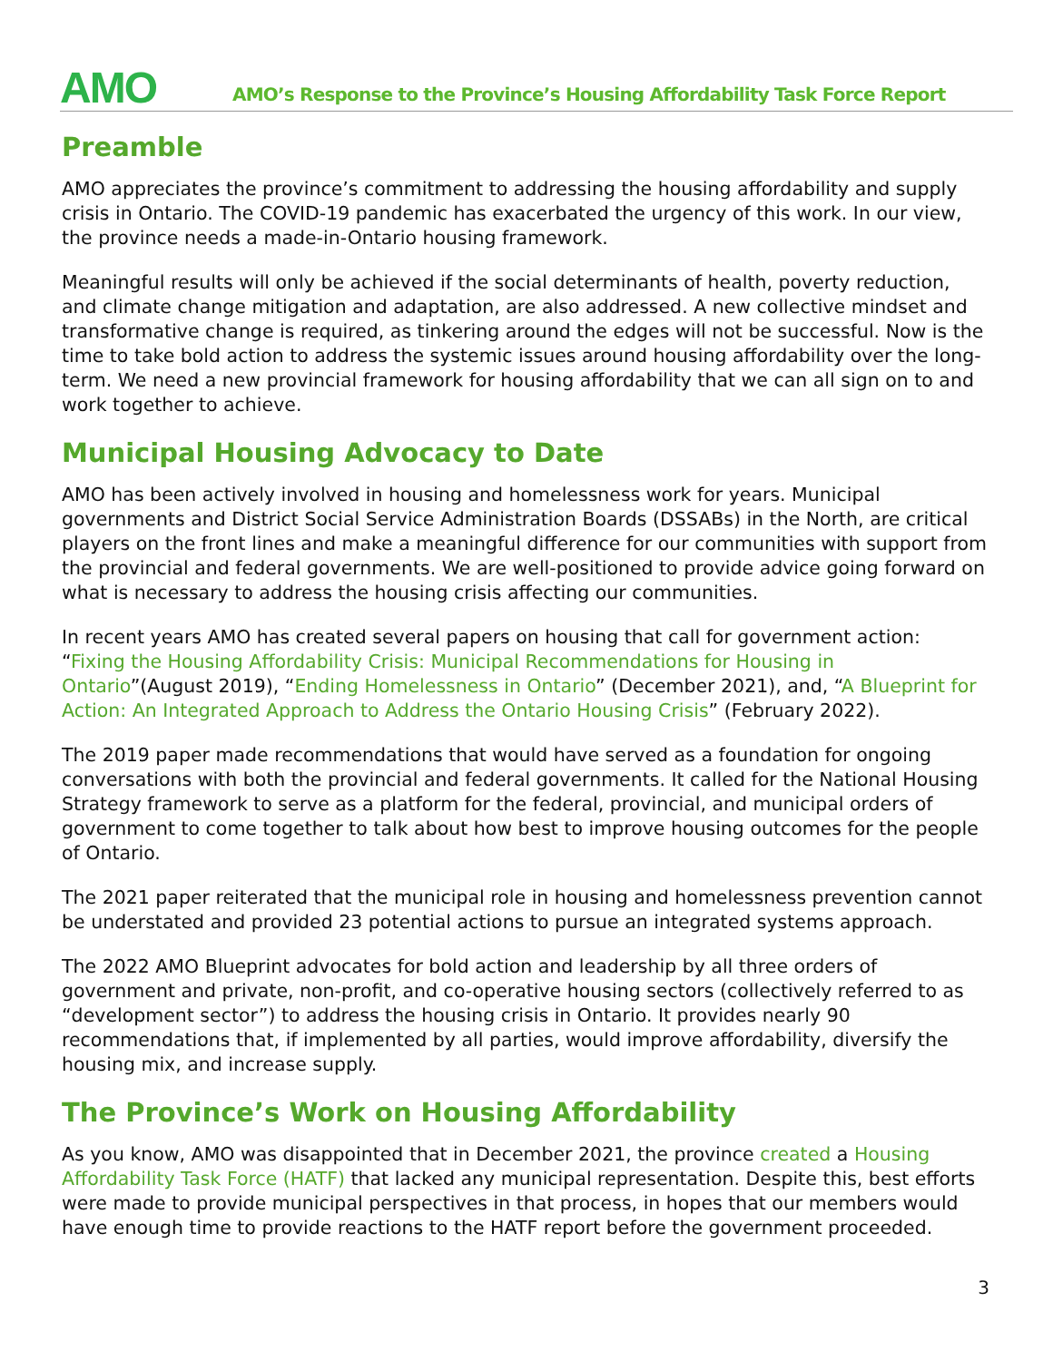AMO
AMO’s Response to the Province’s Housing Affordability Task Force Report
Preamble
AMO appreciates the province’s commitment to addressing the housing affordability and supply crisis in Ontario. The COVID-19 pandemic has exacerbated the urgency of this work. In our view, the province needs a made-in-Ontario housing framework.
Meaningful results will only be achieved if the social determinants of health, poverty reduction, and climate change mitigation and adaptation, are also addressed. A new collective mindset and transformative change is required, as tinkering around the edges will not be successful. Now is the time to take bold action to address the systemic issues around housing affordability over the long-term. We need a new provincial framework for housing affordability that we can all sign on to and work together to achieve.
Municipal Housing Advocacy to Date
AMO has been actively involved in housing and homelessness work for years. Municipal governments and District Social Service Administration Boards (DSSABs) in the North, are critical players on the front lines and make a meaningful difference for our communities with support from the provincial and federal governments. We are well-positioned to provide advice going forward on what is necessary to address the housing crisis affecting our communities.
In recent years AMO has created several papers on housing that call for government action: “Fixing the Housing Affordability Crisis: Municipal Recommendations for Housing in Ontario”(August 2019), “Ending Homelessness in Ontario” (December 2021), and, “A Blueprint for Action: An Integrated Approach to Address the Ontario Housing Crisis” (February 2022).
The 2019 paper made recommendations that would have served as a foundation for ongoing conversations with both the provincial and federal governments. It called for the National Housing Strategy framework to serve as a platform for the federal, provincial, and municipal orders of government to come together to talk about how best to improve housing outcomes for the people of Ontario.
The 2021 paper reiterated that the municipal role in housing and homelessness prevention cannot be understated and provided 23 potential actions to pursue an integrated systems approach.
The 2022 AMO Blueprint advocates for bold action and leadership by all three orders of government and private, non-profit, and co-operative housing sectors (collectively referred to as “development sector”) to address the housing crisis in Ontario. It provides nearly 90 recommendations that, if implemented by all parties, would improve affordability, diversify the housing mix, and increase supply.
The Province’s Work on Housing Affordability
As you know, AMO was disappointed that in December 2021, the province created a Housing Affordability Task Force (HATF) that lacked any municipal representation. Despite this, best efforts were made to provide municipal perspectives in that process, in hopes that our members would have enough time to provide reactions to the HATF report before the government proceeded.
3